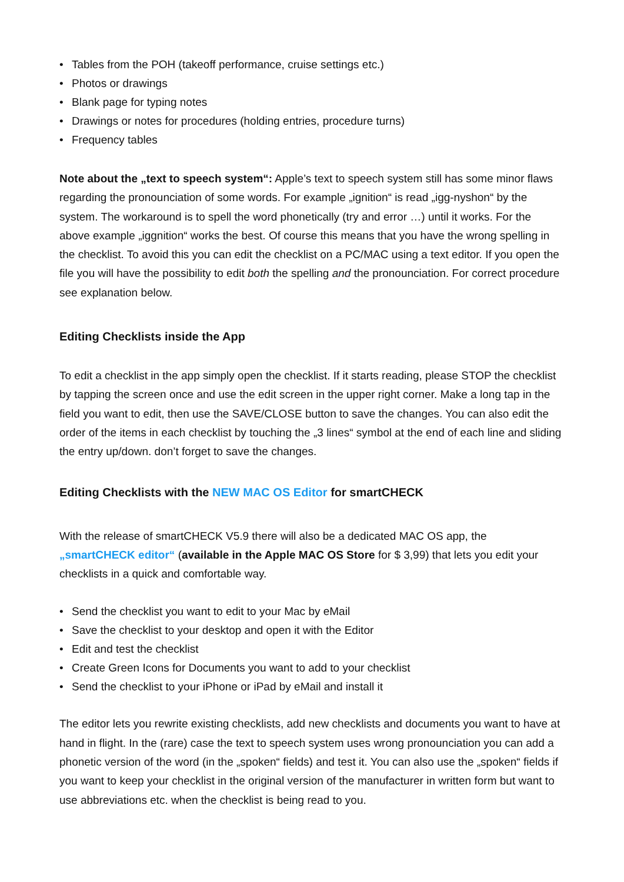• Tables from the POH (takeoff performance, cruise settings etc.)
• Photos or drawings
• Blank page for typing notes
• Drawings or notes for procedures (holding entries, procedure turns)
• Frequency tables
Note about the „text to speech system“: Apple’s text to speech system still has some minor flaws regarding the pronounciation of some words. For example „ignition“ is read „igg-nyshon“ by the system. The workaround is to spell the word phonetically (try and error …) until it works. For the above example „iggnition“ works the best. Of course this means that you have the wrong spelling in the checklist. To avoid this you can edit the checklist on a PC/MAC using a text editor. If you open the file you will have the possibility to edit both the spelling and the pronounciation. For correct procedure see explanation below.
Editing Checklists inside the App
To edit a checklist in the app simply open the checklist. If it starts reading, please STOP the checklist by tapping the screen once and use the edit screen in the upper right corner. Make a long tap in the field you want to edit, then use the SAVE/CLOSE button to save the changes. You can also edit the order of the items in each checklist by touching the „3 lines“ symbol at the end of each line and sliding the entry up/down. don’t forget to save the changes.
Editing Checklists with the NEW MAC OS Editor for smartCHECK
With the release of smartCHECK V5.9 there will also be a dedicated MAC OS app, the „smartCHECK editor“ (available in the Apple MAC OS Store for $ 3,99) that lets you edit your checklists in a quick and comfortable way.
• Send the checklist you want to edit to your Mac by eMail
• Save the checklist to your desktop and open it with the Editor
• Edit and test the checklist
• Create Green Icons for Documents you want to add to your checklist
• Send the checklist to your iPhone or iPad by eMail and install it
The editor lets you rewrite existing checklists, add new checklists and documents you want to have at hand in flight. In the (rare) case the text to speech system uses wrong pronounciation you can add a phonetic version of the word (in the „spoken“ fields) and test it. You can also use the „spoken“ fields if you want to keep your checklist in the original version of the manufacturer in written form but want to use abbreviations etc. when the checklist is being read to you.